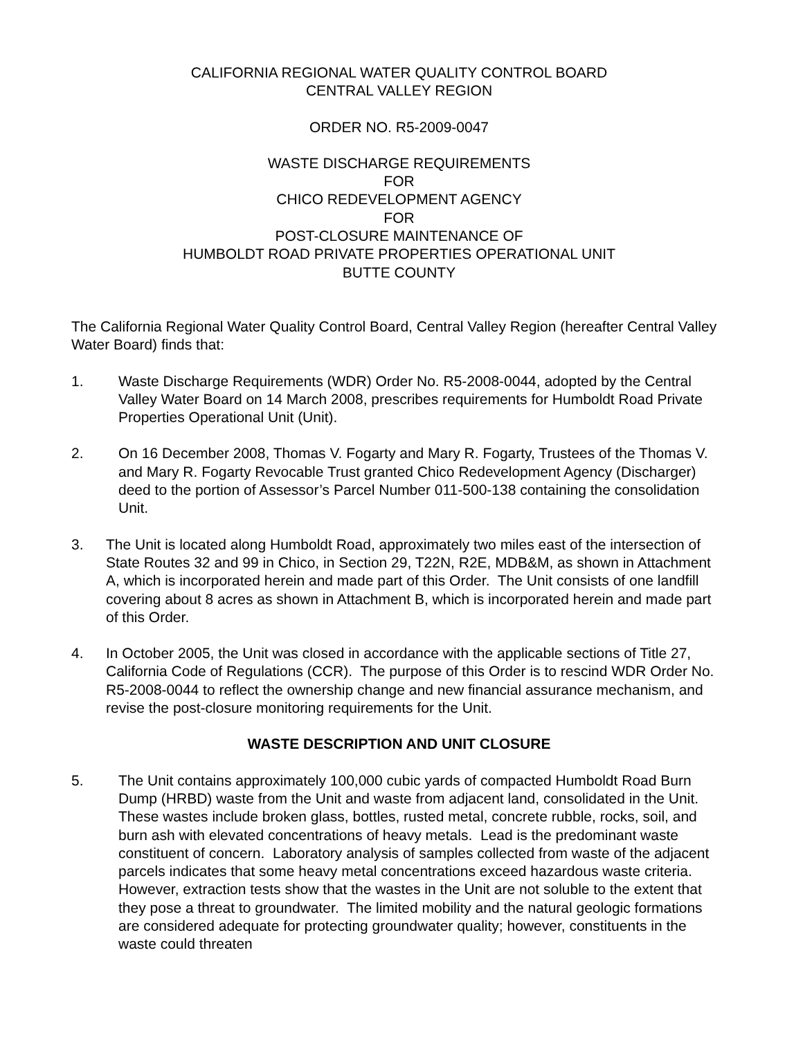CALIFORNIA REGIONAL WATER QUALITY CONTROL BOARD
CENTRAL VALLEY REGION
ORDER NO. R5-2009-0047
WASTE DISCHARGE REQUIREMENTS
FOR
CHICO REDEVELOPMENT AGENCY
FOR
POST-CLOSURE MAINTENANCE OF
HUMBOLDT ROAD PRIVATE PROPERTIES OPERATIONAL UNIT
BUTTE COUNTY
The California Regional Water Quality Control Board, Central Valley Region (hereafter Central Valley Water Board) finds that:
1. Waste Discharge Requirements (WDR) Order No. R5-2008-0044, adopted by the Central Valley Water Board on 14 March 2008, prescribes requirements for Humboldt Road Private Properties Operational Unit (Unit).
2. On 16 December 2008, Thomas V. Fogarty and Mary R. Fogarty, Trustees of the Thomas V. and Mary R. Fogarty Revocable Trust granted Chico Redevelopment Agency (Discharger) deed to the portion of Assessor’s Parcel Number 011-500-138 containing the consolidation Unit.
3. The Unit is located along Humboldt Road, approximately two miles east of the intersection of State Routes 32 and 99 in Chico, in Section 29, T22N, R2E, MDB&M, as shown in Attachment A, which is incorporated herein and made part of this Order. The Unit consists of one landfill covering about 8 acres as shown in Attachment B, which is incorporated herein and made part of this Order.
4. In October 2005, the Unit was closed in accordance with the applicable sections of Title 27, California Code of Regulations (CCR). The purpose of this Order is to rescind WDR Order No. R5-2008-0044 to reflect the ownership change and new financial assurance mechanism, and revise the post-closure monitoring requirements for the Unit.
WASTE DESCRIPTION AND UNIT CLOSURE
5. The Unit contains approximately 100,000 cubic yards of compacted Humboldt Road Burn Dump (HRBD) waste from the Unit and waste from adjacent land, consolidated in the Unit. These wastes include broken glass, bottles, rusted metal, concrete rubble, rocks, soil, and burn ash with elevated concentrations of heavy metals. Lead is the predominant waste constituent of concern. Laboratory analysis of samples collected from waste of the adjacent parcels indicates that some heavy metal concentrations exceed hazardous waste criteria. However, extraction tests show that the wastes in the Unit are not soluble to the extent that they pose a threat to groundwater. The limited mobility and the natural geologic formations are considered adequate for protecting groundwater quality; however, constituents in the waste could threaten